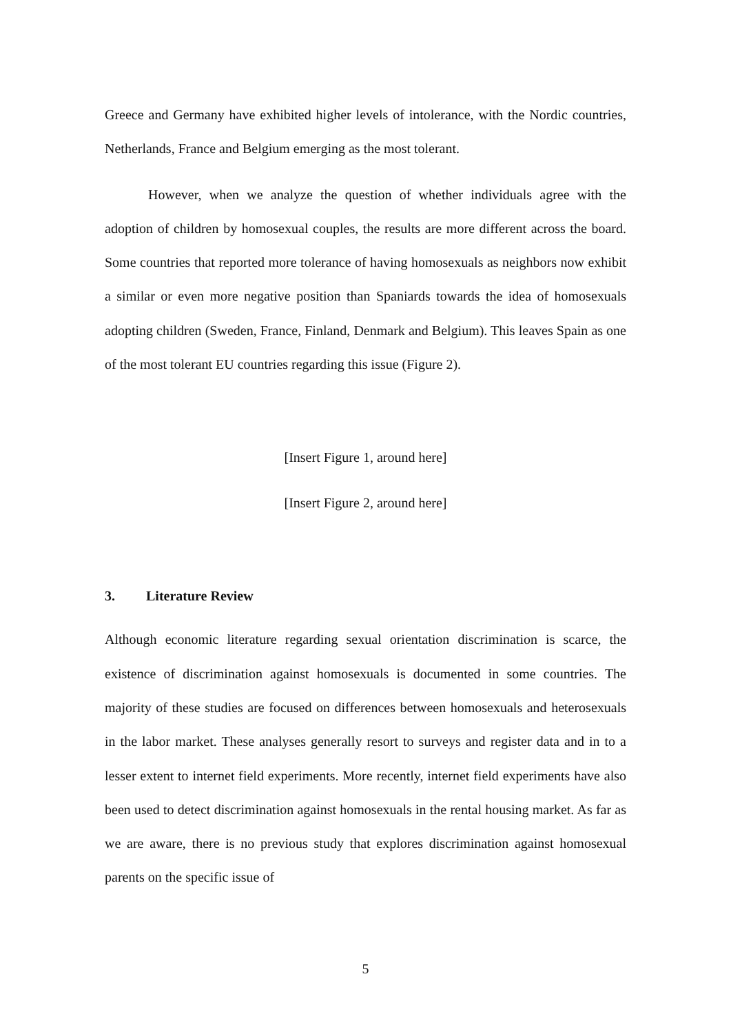Greece and Germany have exhibited higher levels of intolerance, with the Nordic countries, Netherlands, France and Belgium emerging as the most tolerant.
However, when we analyze the question of whether individuals agree with the adoption of children by homosexual couples, the results are more different across the board. Some countries that reported more tolerance of having homosexuals as neighbors now exhibit a similar or even more negative position than Spaniards towards the idea of homosexuals adopting children (Sweden, France, Finland, Denmark and Belgium). This leaves Spain as one of the most tolerant EU countries regarding this issue (Figure 2).
[Insert Figure 1, around here]
[Insert Figure 2, around here]
3. Literature Review
Although economic literature regarding sexual orientation discrimination is scarce, the existence of discrimination against homosexuals is documented in some countries. The majority of these studies are focused on differences between homosexuals and heterosexuals in the labor market. These analyses generally resort to surveys and register data and in to a lesser extent to internet field experiments. More recently, internet field experiments have also been used to detect discrimination against homosexuals in the rental housing market. As far as we are aware, there is no previous study that explores discrimination against homosexual parents on the specific issue of
5